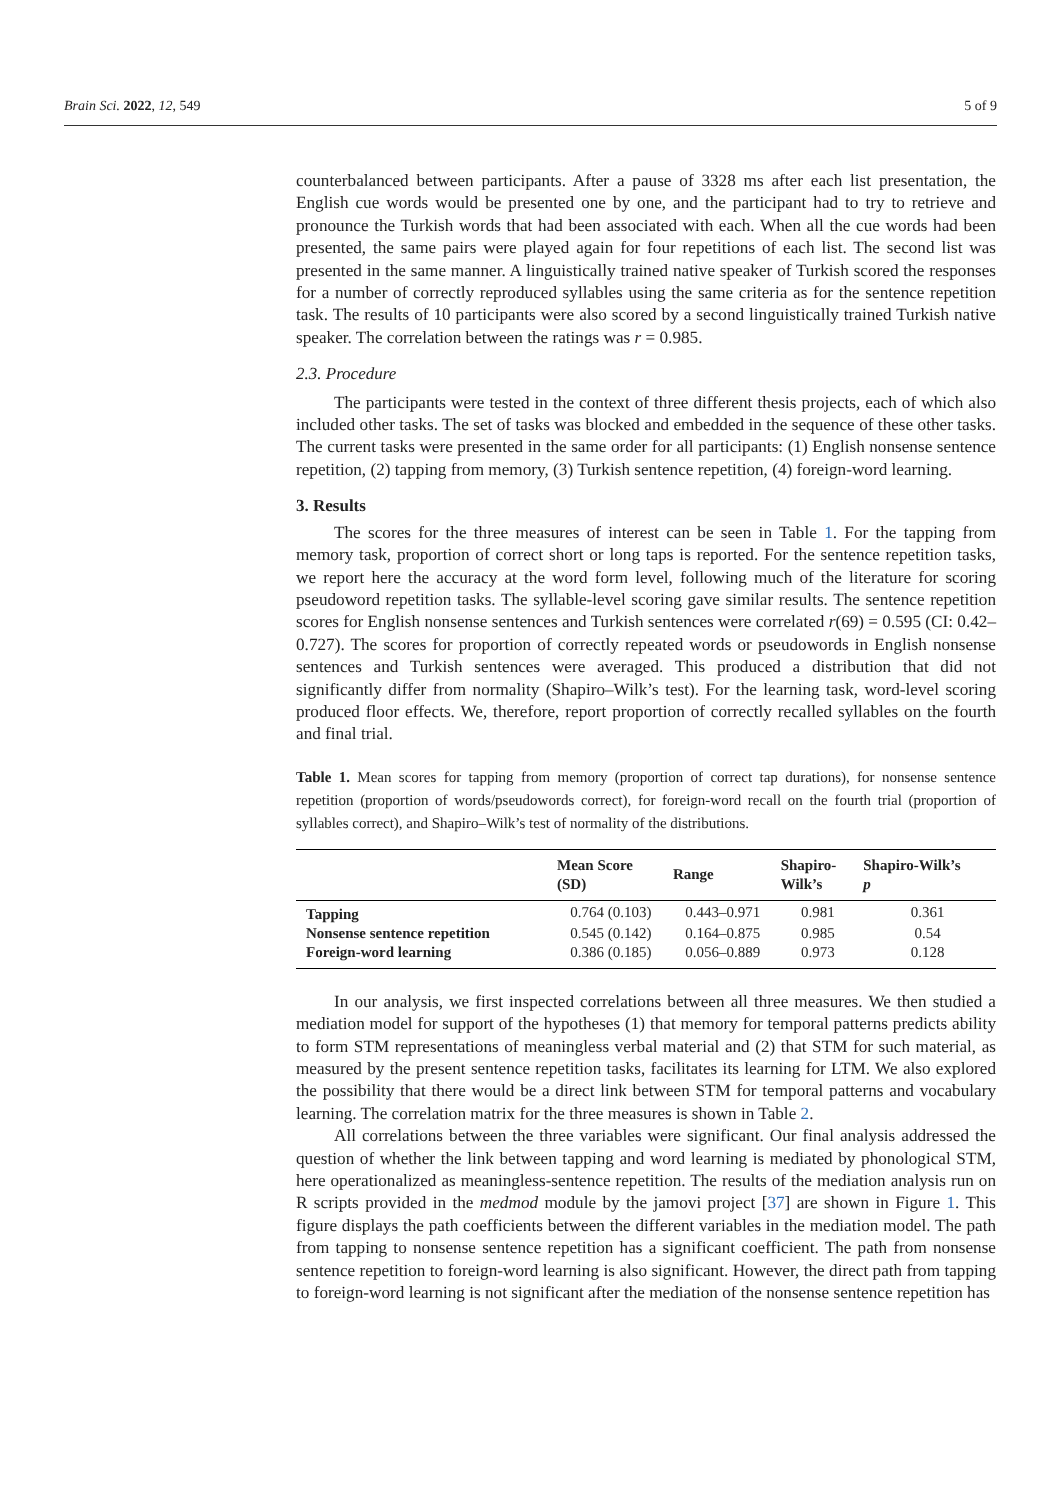Brain Sci. 2022, 12, 549 5 of 9
counterbalanced between participants. After a pause of 3328 ms after each list presentation, the English cue words would be presented one by one, and the participant had to try to retrieve and pronounce the Turkish words that had been associated with each. When all the cue words had been presented, the same pairs were played again for four repetitions of each list. The second list was presented in the same manner. A linguistically trained native speaker of Turkish scored the responses for a number of correctly reproduced syllables using the same criteria as for the sentence repetition task. The results of 10 participants were also scored by a second linguistically trained Turkish native speaker. The correlation between the ratings was r = 0.985.
2.3. Procedure
The participants were tested in the context of three different thesis projects, each of which also included other tasks. The set of tasks was blocked and embedded in the sequence of these other tasks. The current tasks were presented in the same order for all participants: (1) English nonsense sentence repetition, (2) tapping from memory, (3) Turkish sentence repetition, (4) foreign-word learning.
3. Results
The scores for the three measures of interest can be seen in Table 1. For the tapping from memory task, proportion of correct short or long taps is reported. For the sentence repetition tasks, we report here the accuracy at the word form level, following much of the literature for scoring pseudoword repetition tasks. The syllable-level scoring gave similar results. The sentence repetition scores for English nonsense sentences and Turkish sentences were correlated r(69) = 0.595 (CI: 0.42–0.727). The scores for proportion of correctly repeated words or pseudowords in English nonsense sentences and Turkish sentences were averaged. This produced a distribution that did not significantly differ from normality (Shapiro–Wilk’s test). For the learning task, word-level scoring produced floor effects. We, therefore, report proportion of correctly recalled syllables on the fourth and final trial.
Table 1. Mean scores for tapping from memory (proportion of correct tap durations), for nonsense sentence repetition (proportion of words/pseudowords correct), for foreign-word recall on the fourth trial (proportion of syllables correct), and Shapiro–Wilk’s test of normality of the distributions.
| | Mean Score (SD) | Range | Shapiro- Wilk’s | Shapiro-Wilk’s p |
| --- | --- | --- | --- | --- |
| Tapping | 0.764 (0.103) | 0.443–0.971 | 0.981 | 0.361 |
| Nonsense sentence repetition | 0.545 (0.142) | 0.164–0.875 | 0.985 | 0.54 |
| Foreign-word learning | 0.386 (0.185) | 0.056–0.889 | 0.973 | 0.128 |
In our analysis, we first inspected correlations between all three measures. We then studied a mediation model for support of the hypotheses (1) that memory for temporal patterns predicts ability to form STM representations of meaningless verbal material and (2) that STM for such material, as measured by the present sentence repetition tasks, facilitates its learning for LTM. We also explored the possibility that there would be a direct link between STM for temporal patterns and vocabulary learning. The correlation matrix for the three measures is shown in Table 2.
All correlations between the three variables were significant. Our final analysis addressed the question of whether the link between tapping and word learning is mediated by phonological STM, here operationalized as meaningless-sentence repetition. The results of the mediation analysis run on R scripts provided in the medmod module by the jamovi project [37] are shown in Figure 1. This figure displays the path coefficients between the different variables in the mediation model. The path from tapping to nonsense sentence repetition has a significant coefficient. The path from nonsense sentence repetition to foreign-word learning is also significant. However, the direct path from tapping to foreign-word learning is not significant after the mediation of the nonsense sentence repetition has